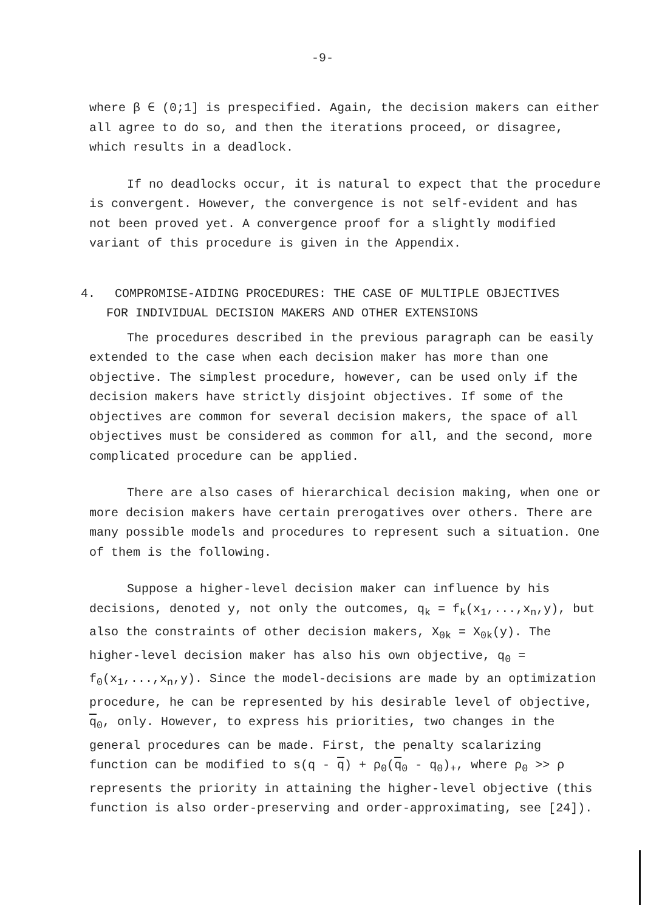-9-
where β ∈ (0;1] is prespecified. Again, the decision makers can either all agree to do so, and then the iterations proceed, or disagree, which results in a deadlock.
If no deadlocks occur, it is natural to expect that the procedure is convergent. However, the convergence is not self-evident and has not been proved yet. A convergence proof for a slightly modified variant of this procedure is given in the Appendix.
4. COMPROMISE-AIDING PROCEDURES: THE CASE OF MULTIPLE OBJECTIVES
FOR INDIVIDUAL DECISION MAKERS AND OTHER EXTENSIONS
The procedures described in the previous paragraph can be easily extended to the case when each decision maker has more than one objective. The simplest procedure, however, can be used only if the decision makers have strictly disjoint objectives. If some of the objectives are common for several decision makers, the space of all objectives must be considered as common for all, and the second, more complicated procedure can be applied.
There are also cases of hierarchical decision making, when one or more decision makers have certain prerogatives over others. There are many possible models and procedures to represent such a situation. One of them is the following.
Suppose a higher-level decision maker can influence by his decisions, denoted y, not only the outcomes, q<sub>k</sub> = f<sub>k</sub>(x<sub>1</sub>,...,x<sub>n</sub>,y), but also the constraints of other decision makers, X<sub>0k</sub> = X<sub>0k</sub>(y). The higher-level decision maker has also his own objective, q<sub>0</sub> = f<sub>0</sub>(x<sub>1</sub>,...,x<sub>n</sub>,y). Since the model-decisions are made by an optimization procedure, he can be represented by his desirable level of objective, q<sub>0</sub>, only. However, to express his priorities, two changes in the general procedures can be made. First, the penalty scalarizing function can be modified to s(q - q) + ρ<sub>0</sub>(q<sub>0</sub> - q<sub>0</sub>)<sub>+</sub>, where ρ<sub>0</sub> >> ρ represents the priority in attaining the higher-level objective (this function is also order-preserving and order-approximating, see [24]).